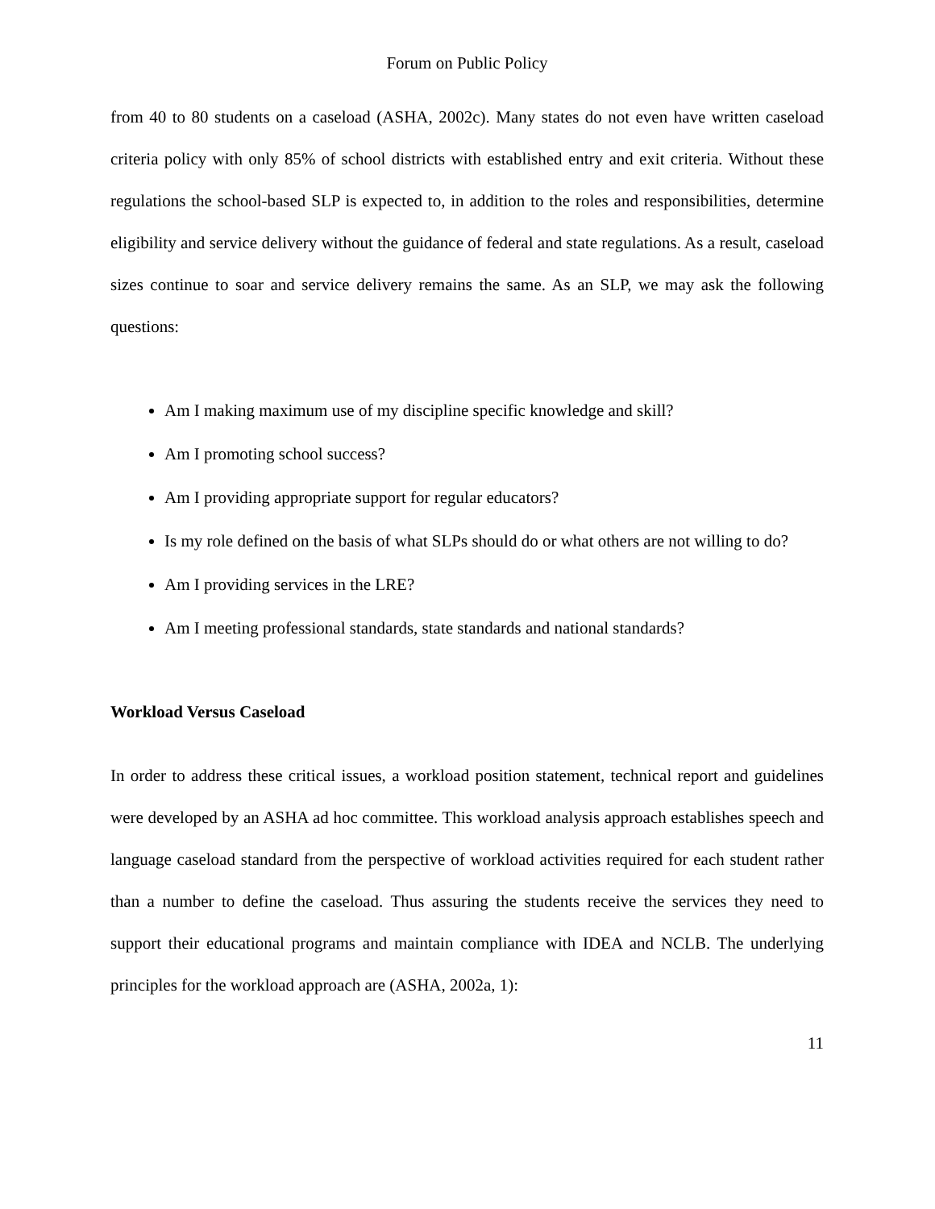Forum on Public Policy
from 40 to 80 students on a caseload (ASHA, 2002c). Many states do not even have written caseload criteria policy with only 85% of school districts with established entry and exit criteria. Without these regulations the school-based SLP is expected to, in addition to the roles and responsibilities, determine eligibility and service delivery without the guidance of federal and state regulations. As a result, caseload sizes continue to soar and service delivery remains the same. As an SLP, we may ask the following questions:
Am I making maximum use of my discipline specific knowledge and skill?
Am I promoting school success?
Am I providing appropriate support for regular educators?
Is my role defined on the basis of what SLPs should do or what others are not willing to do?
Am I providing services in the LRE?
Am I meeting professional standards, state standards and national standards?
Workload Versus Caseload
In order to address these critical issues, a workload position statement, technical report and guidelines were developed by an ASHA ad hoc committee. This workload analysis approach establishes speech and language caseload standard from the perspective of workload activities required for each student rather than a number to define the caseload. Thus assuring the students receive the services they need to support their educational programs and maintain compliance with IDEA and NCLB. The underlying principles for the workload approach are (ASHA, 2002a, 1):
11